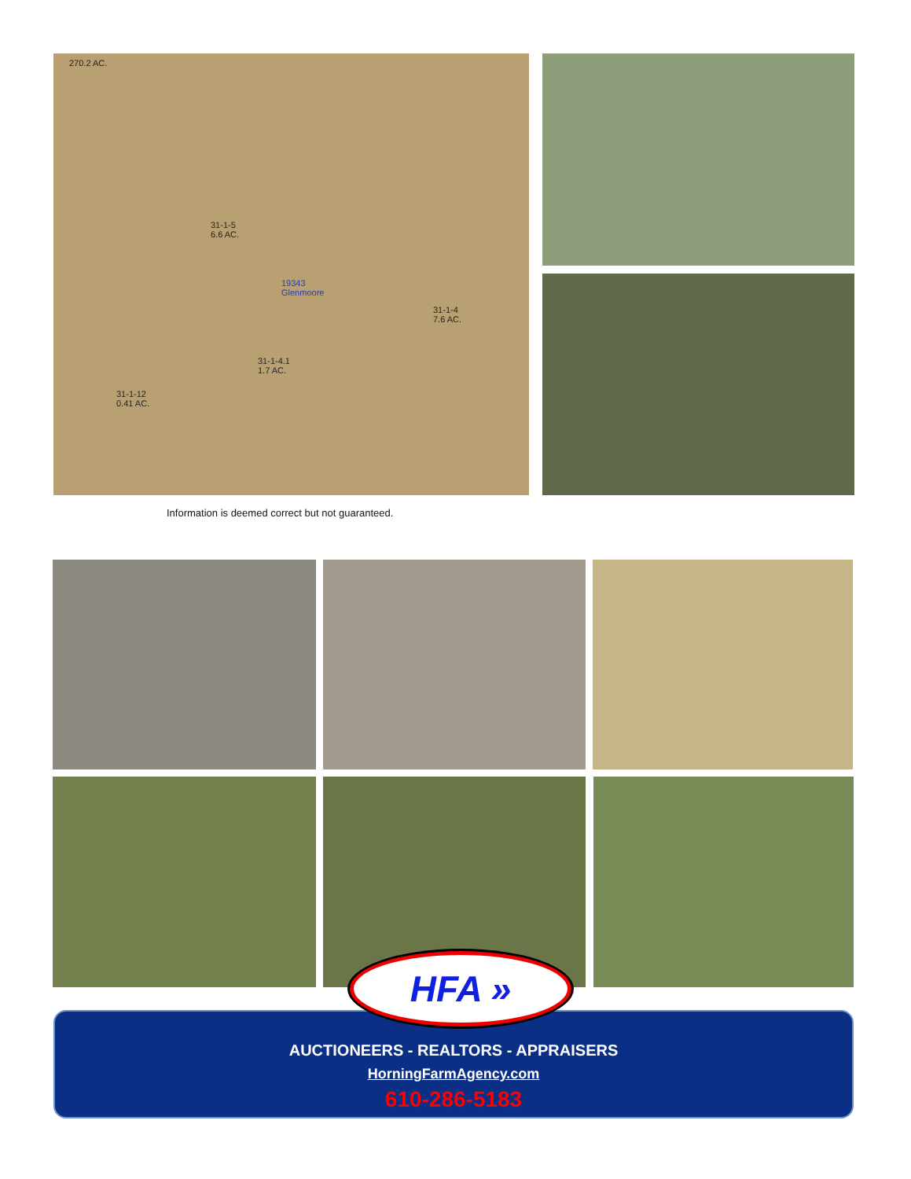31-1-5
6.6 AC.
31-1-4
7.6 AC.
31-1-4.1
1.7 AC.
31-1-12
0.41 AC.
19343
Glenmoore
270.2 AC.
Information is deemed correct but not guaranteed.
AUCTIONEERS - REALTORS - APPRAISERS
HorningFarmAgency.com
610-286-5183
HFA »